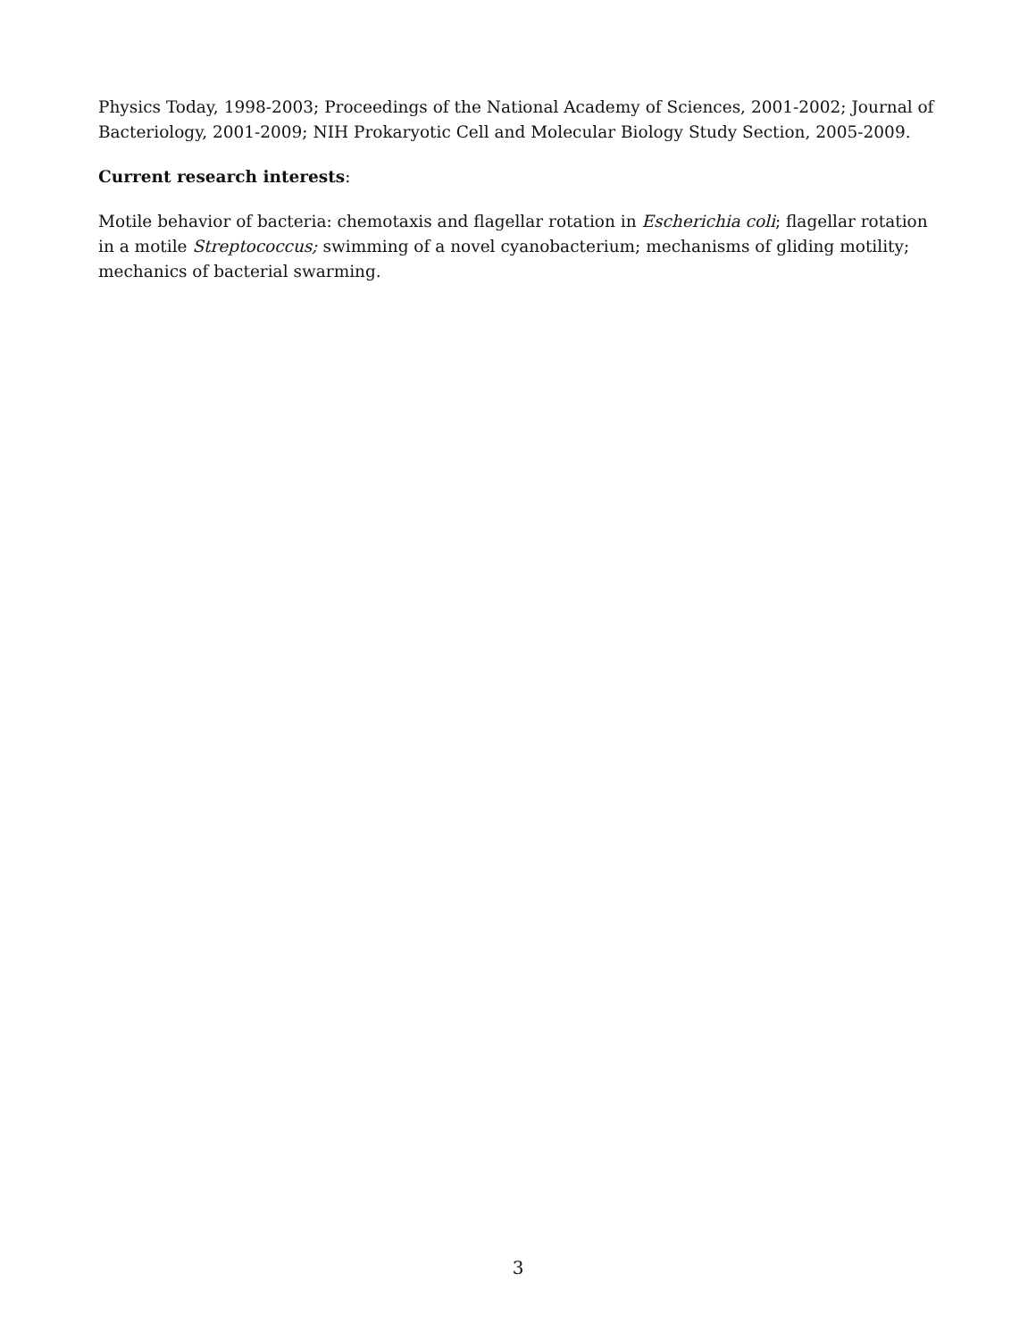Physics Today, 1998-2003; Proceedings of the National Academy of Sciences, 2001-2002; Journal of Bacteriology, 2001-2009; NIH Prokaryotic Cell and Molecular Biology Study Section, 2005-2009.
Current research interests:
Motile behavior of bacteria: chemotaxis and flagellar rotation in Escherichia coli; flagellar rotation in a motile Streptococcus; swimming of a novel cyanobacterium; mechanisms of gliding motility; mechanics of bacterial swarming.
3